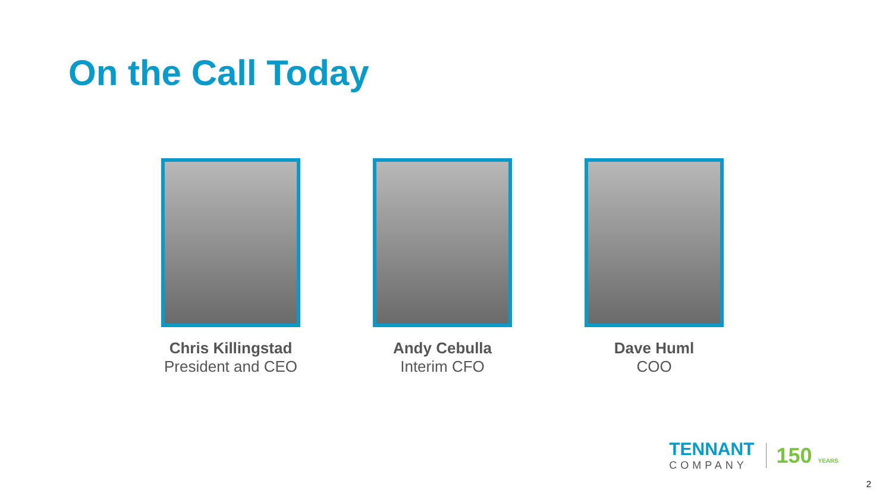On the Call Today
Chris Killingstad
President and CEO
Andy Cebulla
Interim CFO
Dave Huml
COO
TENNANT
COMPANY
150 YEARS
2